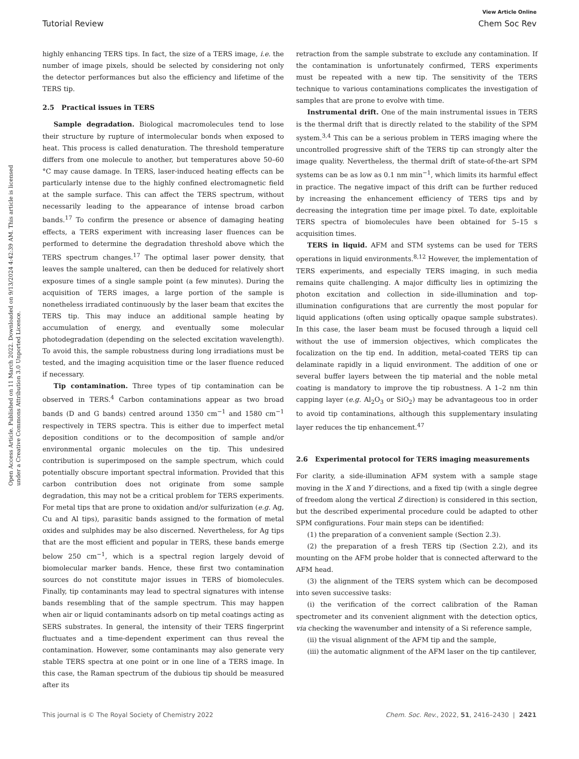View Article Online
Tutorial Review Chem Soc Rev
Open Access Article. Published on 11 March 2022. Downloaded on 9/13/2024 4:42:39 AM. This article is licensed under a Creative Commons Attribution 3.0 Unported Licence.
highly enhancing TERS tips. In fact, the size of a TERS image, i.e. the number of image pixels, should be selected by considering not only the detector performances but also the efficiency and lifetime of the TERS tip.
2.5 Practical issues in TERS
Sample degradation. Biological macromolecules tend to lose their structure by rupture of intermolecular bonds when exposed to heat. This process is called denaturation. The threshold temperature differs from one molecule to another, but temperatures above 50–60 °C may cause damage. In TERS, laser-induced heating effects can be particularly intense due to the highly confined electromagnetic field at the sample surface. This can affect the TERS spectrum, without necessarily leading to the appearance of intense broad carbon bands.<sup>17</sup> To confirm the presence or absence of damaging heating effects, a TERS experiment with increasing laser fluences can be performed to determine the degradation threshold above which the TERS spectrum changes.<sup>17</sup> The optimal laser power density, that leaves the sample unaltered, can then be deduced for relatively short exposure times of a single sample point (a few minutes). During the acquisition of TERS images, a large portion of the sample is nonetheless irradiated continuously by the laser beam that excites the TERS tip. This may induce an additional sample heating by accumulation of energy, and eventually some molecular photodegradation (depending on the selected excitation wavelength). To avoid this, the sample robustness during long irradiations must be tested, and the imaging acquisition time or the laser fluence reduced if necessary.
Tip contamination. Three types of tip contamination can be observed in TERS.<sup>4</sup> Carbon contaminations appear as two broad bands (D and G bands) centred around 1350 cm<sup>−1</sup> and 1580 cm<sup>−1</sup> respectively in TERS spectra. This is either due to imperfect metal deposition conditions or to the decomposition of sample and/or environmental organic molecules on the tip. This undesired contribution is superimposed on the sample spectrum, which could potentially obscure important spectral information. Provided that this carbon contribution does not originate from some sample degradation, this may not be a critical problem for TERS experiments. For metal tips that are prone to oxidation and/or sulfurization (e.g. Ag, Cu and Al tips), parasitic bands assigned to the formation of metal oxides and sulphides may be also discerned. Nevertheless, for Ag tips that are the most efficient and popular in TERS, these bands emerge below 250 cm<sup>−1</sup>, which is a spectral region largely devoid of biomolecular marker bands. Hence, these first two contamination sources do not constitute major issues in TERS of biomolecules. Finally, tip contaminants may lead to spectral signatures with intense bands resembling that of the sample spectrum. This may happen when air or liquid contaminants adsorb on tip metal coatings acting as SERS substrates. In general, the intensity of their TERS fingerprint fluctuates and a time-dependent experiment can thus reveal the contamination. However, some contaminants may also generate very stable TERS spectra at one point or in one line of a TERS image. In this case, the Raman spectrum of the dubious tip should be measured after its
retraction from the sample substrate to exclude any contamination. If the contamination is unfortunately confirmed, TERS experiments must be repeated with a new tip. The sensitivity of the TERS technique to various contaminations complicates the investigation of samples that are prone to evolve with time.
Instrumental drift. One of the main instrumental issues in TERS is the thermal drift that is directly related to the stability of the SPM system.<sup>3,4</sup> This can be a serious problem in TERS imaging where the uncontrolled progressive shift of the TERS tip can strongly alter the image quality. Nevertheless, the thermal drift of state-of-the-art SPM systems can be as low as 0.1 nm min<sup>−1</sup>, which limits its harmful effect in practice. The negative impact of this drift can be further reduced by increasing the enhancement efficiency of TERS tips and by decreasing the integration time per image pixel. To date, exploitable TERS spectra of biomolecules have been obtained for 5–15 s acquisition times.
TERS in liquid. AFM and STM systems can be used for TERS operations in liquid environments.<sup>8,12</sup> However, the implementation of TERS experiments, and especially TERS imaging, in such media remains quite challenging. A major difficulty lies in optimizing the photon excitation and collection in side-illumination and top-illumination configurations that are currently the most popular for liquid applications (often using optically opaque sample substrates). In this case, the laser beam must be focused through a liquid cell without the use of immersion objectives, which complicates the focalization on the tip end. In addition, metal-coated TERS tip can delaminate rapidly in a liquid environment. The addition of one or several buffer layers between the tip material and the noble metal coating is mandatory to improve the tip robustness. A 1–2 nm thin capping layer (e.g. Al<sub>2</sub>O<sub>3</sub> or SiO<sub>2</sub>) may be advantageous too in order to avoid tip contaminations, although this supplementary insulating layer reduces the tip enhancement.<sup>47</sup>
2.6 Experimental protocol for TERS imaging measurements
For clarity, a side-illumination AFM system with a sample stage moving in the X and Y directions, and a fixed tip (with a single degree of freedom along the vertical Z direction) is considered in this section, but the described experimental procedure could be adapted to other SPM configurations. Four main steps can be identified:
(1) the preparation of a convenient sample (Section 2.3).
(2) the preparation of a fresh TERS tip (Section 2.2), and its mounting on the AFM probe holder that is connected afterward to the AFM head.
(3) the alignment of the TERS system which can be decomposed into seven successive tasks:
(i) the verification of the correct calibration of the Raman spectrometer and its convenient alignment with the detection optics, via checking the wavenumber and intensity of a Si reference sample,
(ii) the visual alignment of the AFM tip and the sample,
(iii) the automatic alignment of the AFM laser on the tip cantilever,
This journal is © The Royal Society of Chemistry 2022 Chem. Soc. Rev., 2022, 51, 2416–2430 | 2421